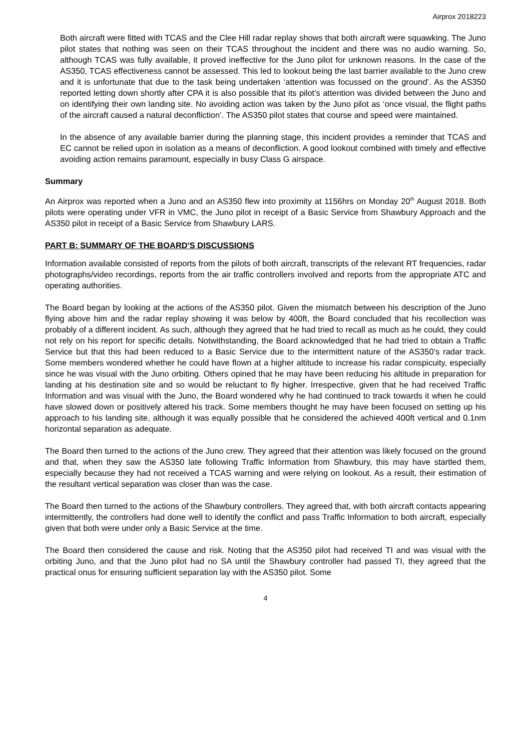Airprox 2018223
Both aircraft were fitted with TCAS and the Clee Hill radar replay shows that both aircraft were squawking. The Juno pilot states that nothing was seen on their TCAS throughout the incident and there was no audio warning. So, although TCAS was fully available, it proved ineffective for the Juno pilot for unknown reasons. In the case of the AS350, TCAS effectiveness cannot be assessed. This led to lookout being the last barrier available to the Juno crew and it is unfortunate that due to the task being undertaken ‘attention was focussed on the ground’. As the AS350 reported letting down shortly after CPA it is also possible that its pilot’s attention was divided between the Juno and on identifying their own landing site. No avoiding action was taken by the Juno pilot as ‘once visual, the flight paths of the aircraft caused a natural deconfliction’. The AS350 pilot states that course and speed were maintained.
In the absence of any available barrier during the planning stage, this incident provides a reminder that TCAS and EC cannot be relied upon in isolation as a means of deconfliction. A good lookout combined with timely and effective avoiding action remains paramount, especially in busy Class G airspace.
Summary
An Airprox was reported when a Juno and an AS350 flew into proximity at 1156hrs on Monday 20<sup>th</sup> August 2018. Both pilots were operating under VFR in VMC, the Juno pilot in receipt of a Basic Service from Shawbury Approach and the AS350 pilot in receipt of a Basic Service from Shawbury LARS.
PART B: SUMMARY OF THE BOARD'S DISCUSSIONS
Information available consisted of reports from the pilots of both aircraft, transcripts of the relevant RT frequencies, radar photographs/video recordings, reports from the air traffic controllers involved and reports from the appropriate ATC and operating authorities.
The Board began by looking at the actions of the AS350 pilot. Given the mismatch between his description of the Juno flying above him and the radar replay showing it was below by 400ft, the Board concluded that his recollection was probably of a different incident. As such, although they agreed that he had tried to recall as much as he could, they could not rely on his report for specific details. Notwithstanding, the Board acknowledged that he had tried to obtain a Traffic Service but that this had been reduced to a Basic Service due to the intermittent nature of the AS350’s radar track. Some members wondered whether he could have flown at a higher altitude to increase his radar conspicuity, especially since he was visual with the Juno orbiting. Others opined that he may have been reducing his altitude in preparation for landing at his destination site and so would be reluctant to fly higher. Irrespective, given that he had received Traffic Information and was visual with the Juno, the Board wondered why he had continued to track towards it when he could have slowed down or positively altered his track. Some members thought he may have been focused on setting up his approach to his landing site, although it was equally possible that he considered the achieved 400ft vertical and 0.1nm horizontal separation as adequate.
The Board then turned to the actions of the Juno crew. They agreed that their attention was likely focused on the ground and that, when they saw the AS350 late following Traffic Information from Shawbury, this may have startled them, especially because they had not received a TCAS warning and were relying on lookout. As a result, their estimation of the resultant vertical separation was closer than was the case.
The Board then turned to the actions of the Shawbury controllers. They agreed that, with both aircraft contacts appearing intermittently, the controllers had done well to identify the conflict and pass Traffic Information to both aircraft, especially given that both were under only a Basic Service at the time.
The Board then considered the cause and risk. Noting that the AS350 pilot had received TI and was visual with the orbiting Juno, and that the Juno pilot had no SA until the Shawbury controller had passed TI, they agreed that the practical onus for ensuring sufficient separation lay with the AS350 pilot. Some
4